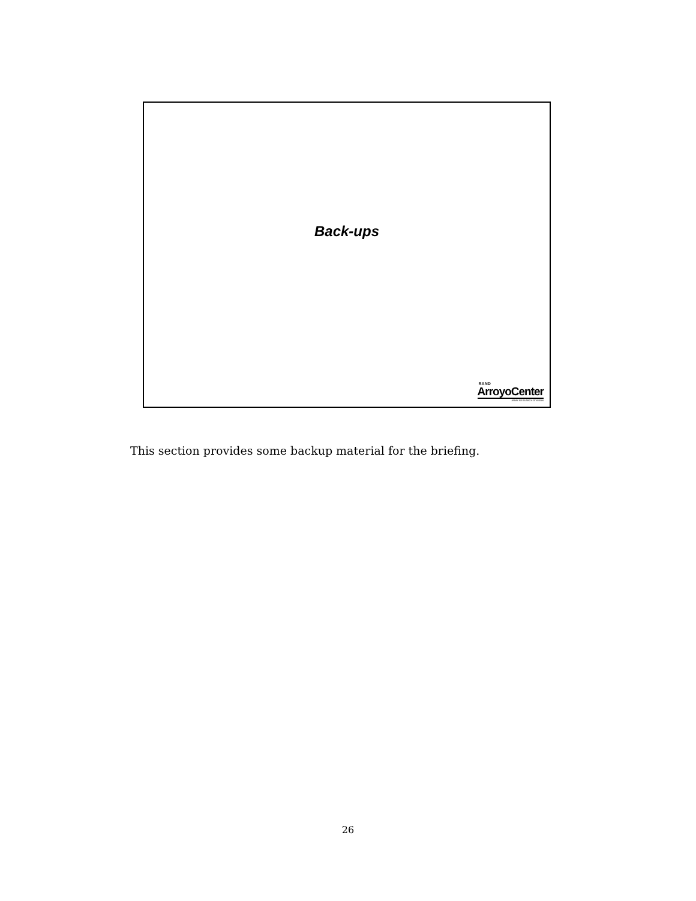Back-ups
RAND
ArroyoCenter
ARMY RESEARCH DIVISION
This section provides some backup material for the briefing.
26